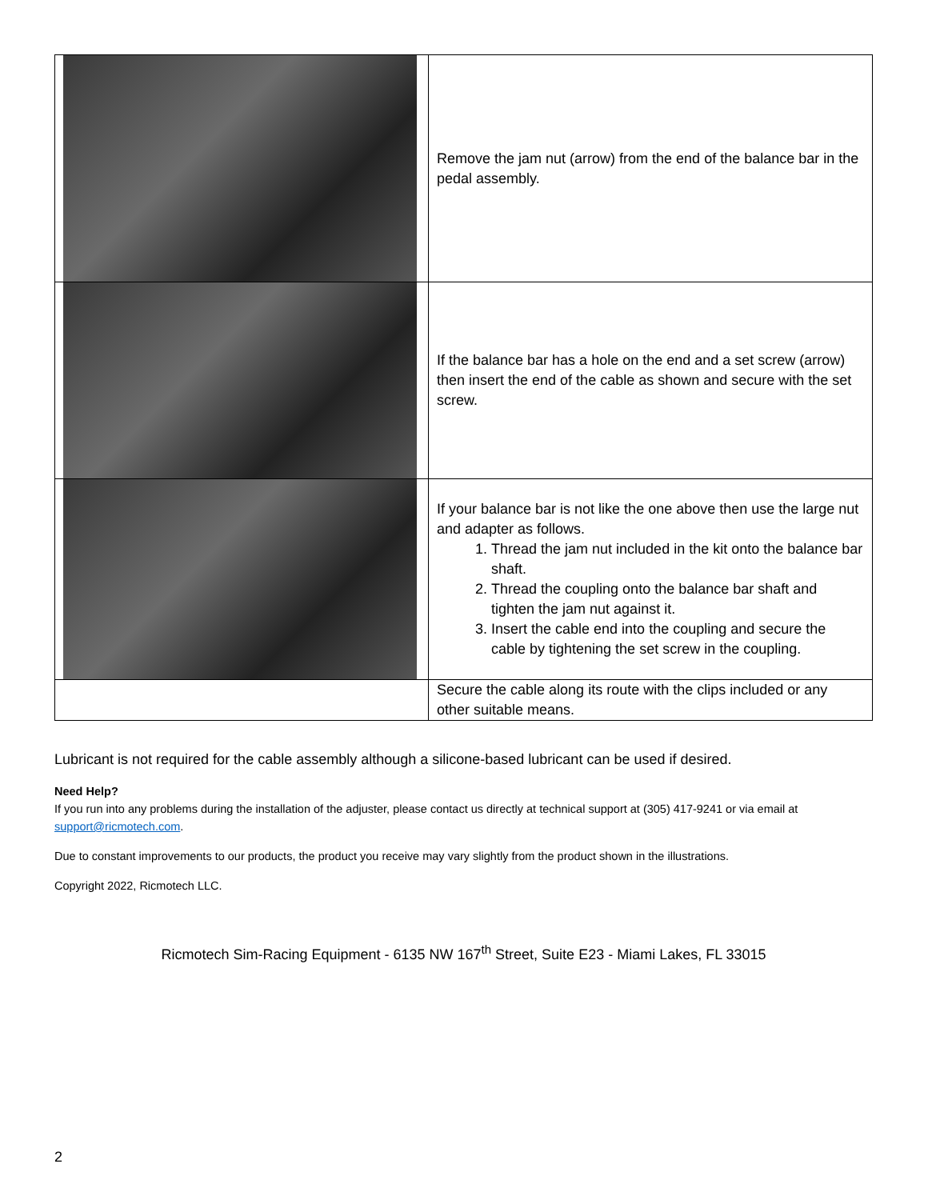| | Remove the jam nut (arrow) from the end of the balance bar in the pedal assembly. |
| | If the balance bar has a hole on the end and a set screw (arrow) then insert the end of the cable as shown and secure with the set screw. |
| | If your balance bar is not like the one above then use the large nut and adapter as follows. 1. Thread the jam nut included in the kit onto the balance bar shaft. 2. Thread the coupling onto the balance bar shaft and tighten the jam nut against it. 3. Insert the cable end into the coupling and secure the cable by tightening the set screw in the coupling. |
| | Secure the cable along its route with the clips included or any other suitable means. |
Lubricant is not required for the cable assembly although a silicone-based lubricant can be used if desired.
Need Help?
If you run into any problems during the installation of the adjuster, please contact us directly at technical support at (305) 417-9241 or via email at support@ricmotech.com.
Due to constant improvements to our products, the product you receive may vary slightly from the product shown in the illustrations.
Copyright 2022, Ricmotech LLC.
Ricmotech Sim-Racing Equipment - 6135 NW 167<sup>th</sup> Street, Suite E23 - Miami Lakes, FL 33015
2